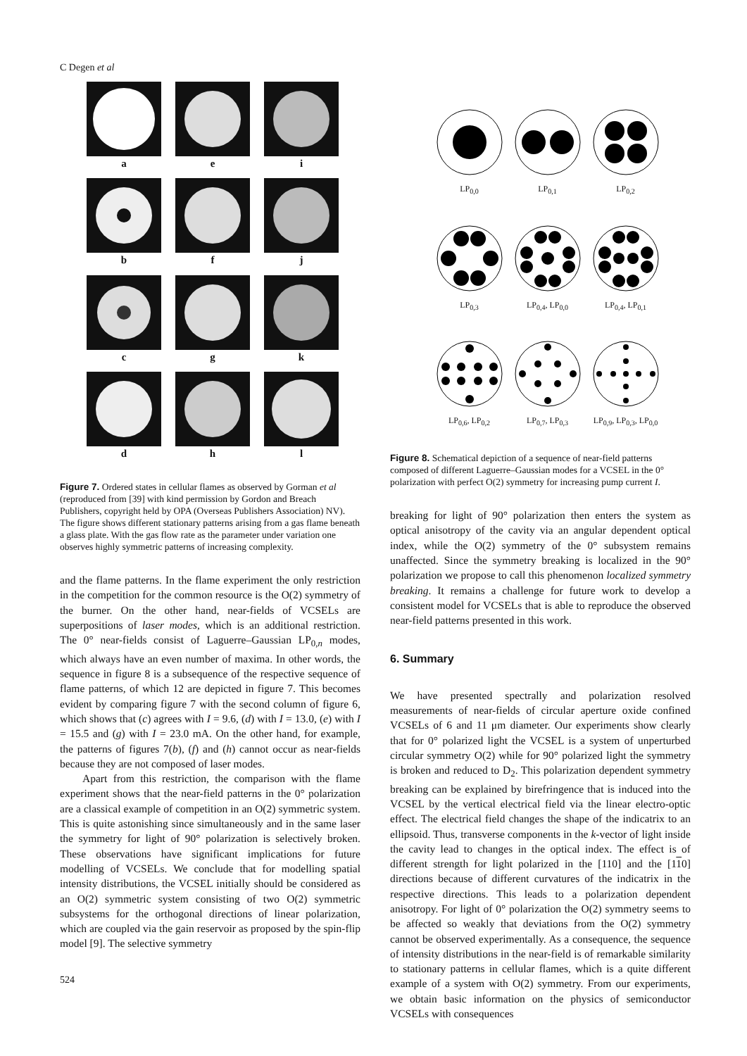C Degen et al
a
e
i
b
f
j
c
g
k
d
h
l
Figure 7. Ordered states in cellular flames as observed by Gorman et al (reproduced from [39] with kind permission by Gordon and Breach Publishers, copyright held by OPA (Overseas Publishers Association) NV). The figure shows different stationary patterns arising from a gas flame beneath a glass plate. With the gas flow rate as the parameter under variation one observes highly symmetric patterns of increasing complexity.
and the flame patterns. In the flame experiment the only restriction in the competition for the common resource is the O(2) symmetry of the burner. On the other hand, near-fields of VCSELs are superpositions of laser modes, which is an additional restriction. The 0° near-fields consist of Laguerre–Gaussian LP<sub>0,n</sub> modes, which always have an even number of maxima. In other words, the sequence in figure 8 is a subsequence of the respective sequence of flame patterns, of which 12 are depicted in figure 7. This becomes evident by comparing figure 7 with the second column of figure 6, which shows that (c) agrees with I = 9.6, (d) with I = 13.0, (e) with I = 15.5 and (g) with I = 23.0 mA. On the other hand, for example, the patterns of figures 7(b), (f) and (h) cannot occur as near-fields because they are not composed of laser modes.
Apart from this restriction, the comparison with the flame experiment shows that the near-field patterns in the 0° polarization are a classical example of competition in an O(2) symmetric system. This is quite astonishing since simultaneously and in the same laser the symmetry for light of 90° polarization is selectively broken. These observations have significant implications for future modelling of VCSELs. We conclude that for modelling spatial intensity distributions, the VCSEL initially should be considered as an O(2) symmetric system consisting of two O(2) symmetric subsystems for the orthogonal directions of linear polarization, which are coupled via the gain reservoir as proposed by the spin-flip model [9]. The selective symmetry
524
LP<sub>0,0</sub>
LP<sub>0,1</sub>
LP<sub>0,2</sub>
LP<sub>0,3</sub>
LP<sub>0,4</sub>, LP<sub>0,0</sub>
LP<sub>0,4</sub>, LP<sub>0,1</sub>
LP<sub>0,6</sub>, LP<sub>0,2</sub>
LP<sub>0,7</sub>, LP<sub>0,3</sub>
LP<sub>0,9</sub>, LP<sub>0,3</sub>, LP<sub>0,0</sub>
Figure 8. Schematical depiction of a sequence of near-field patterns composed of different Laguerre–Gaussian modes for a VCSEL in the 0° polarization with perfect O(2) symmetry for increasing pump current I.
breaking for light of 90° polarization then enters the system as optical anisotropy of the cavity via an angular dependent optical index, while the O(2) symmetry of the 0° subsystem remains unaffected. Since the symmetry breaking is localized in the 90° polarization we propose to call this phenomenon localized symmetry breaking. It remains a challenge for future work to develop a consistent model for VCSELs that is able to reproduce the observed near-field patterns presented in this work.
6. Summary
We have presented spectrally and polarization resolved measurements of near-fields of circular aperture oxide confined VCSELs of 6 and 11 μm diameter. Our experiments show clearly that for 0° polarized light the VCSEL is a system of unperturbed circular symmetry O(2) while for 90° polarized light the symmetry is broken and reduced to D<sub>2</sub>. This polarization dependent symmetry breaking can be explained by birefringence that is induced into the VCSEL by the vertical electrical field via the linear electro-optic effect. The electrical field changes the shape of the indicatrix to an ellipsoid. Thus, transverse components in the k-vector of light inside the cavity lead to changes in the optical index. The effect is of different strength for light polarized in the [110] and the [110] directions because of different curvatures of the indicatrix in the respective directions. This leads to a polarization dependent anisotropy. For light of 0° polarization the O(2) symmetry seems to be affected so weakly that deviations from the O(2) symmetry cannot be observed experimentally. As a consequence, the sequence of intensity distributions in the near-field is of remarkable similarity to stationary patterns in cellular flames, which is a quite different example of a system with O(2) symmetry. From our experiments, we obtain basic information on the physics of semiconductor VCSELs with consequences